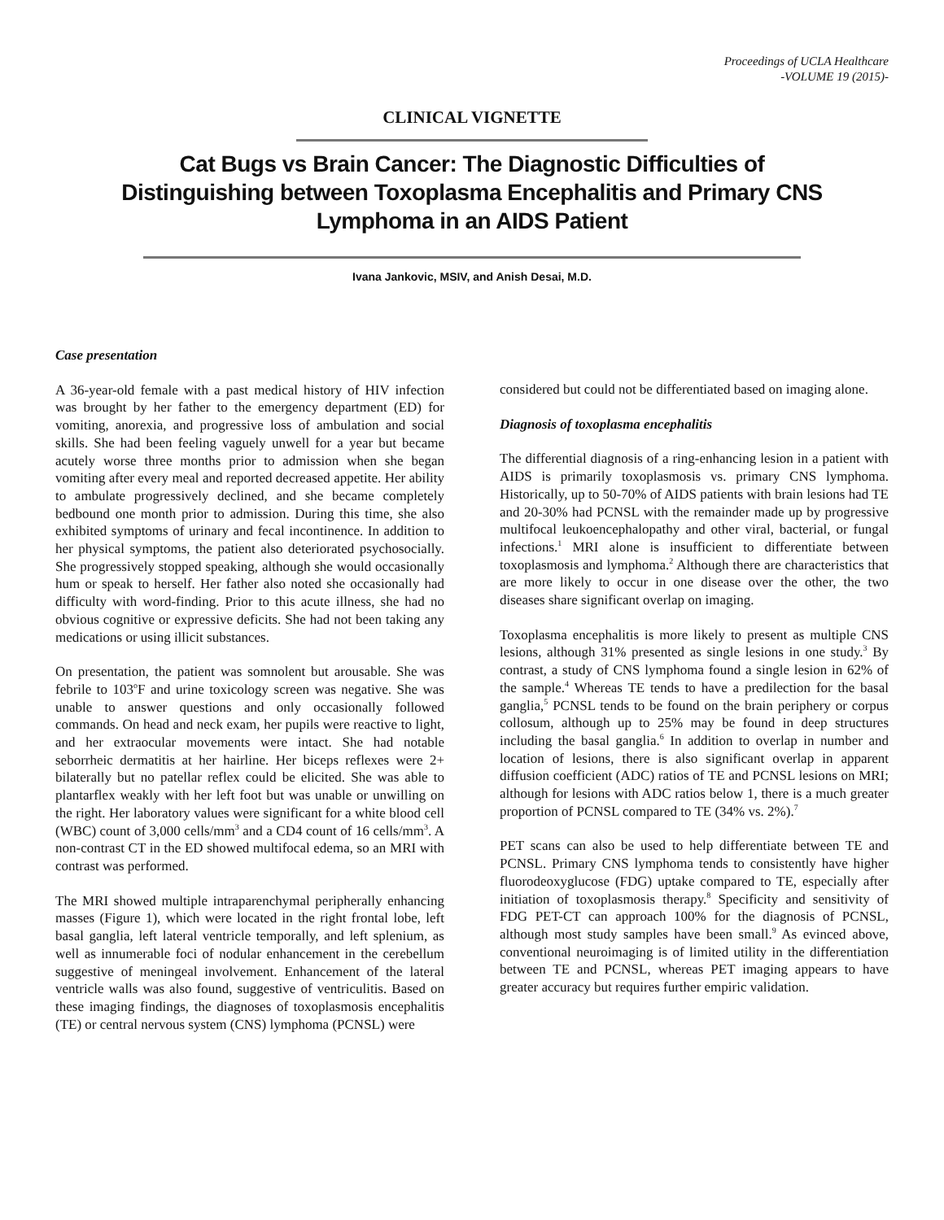Proceedings of UCLA Healthcare
-VOLUME 19 (2015)-
CLINICAL VIGNETTE
Cat Bugs vs Brain Cancer: The Diagnostic Difficulties of
Distinguishing between Toxoplasma Encephalitis and Primary CNS
Lymphoma in an AIDS Patient
Ivana Jankovic, MSIV, and Anish Desai, M.D.
Case presentation
A 36-year-old female with a past medical history of HIV infection was brought by her father to the emergency department (ED) for vomiting, anorexia, and progressive loss of ambulation and social skills. She had been feeling vaguely unwell for a year but became acutely worse three months prior to admission when she began vomiting after every meal and reported decreased appetite. Her ability to ambulate progressively declined, and she became completely bedbound one month prior to admission. During this time, she also exhibited symptoms of urinary and fecal incontinence. In addition to her physical symptoms, the patient also deteriorated psychosocially. She progressively stopped speaking, although she would occasionally hum or speak to herself. Her father also noted she occasionally had difficulty with word-finding. Prior to this acute illness, she had no obvious cognitive or expressive deficits. She had not been taking any medications or using illicit substances.
On presentation, the patient was somnolent but arousable. She was febrile to 103<sup>o</sup>F and urine toxicology screen was negative. She was unable to answer questions and only occasionally followed commands. On head and neck exam, her pupils were reactive to light, and her extraocular movements were intact. She had notable seborrheic dermatitis at her hairline. Her biceps reflexes were 2+ bilaterally but no patellar reflex could be elicited. She was able to plantarflex weakly with her left foot but was unable or unwilling on the right. Her laboratory values were significant for a white blood cell (WBC) count of 3,000 cells/mm<sup>3</sup> and a CD4 count of 16 cells/mm<sup>3</sup>. A non-contrast CT in the ED showed multifocal edema, so an MRI with contrast was performed.
The MRI showed multiple intraparenchymal peripherally enhancing masses (Figure 1), which were located in the right frontal lobe, left basal ganglia, left lateral ventricle temporally, and left splenium, as well as innumerable foci of nodular enhancement in the cerebellum suggestive of meningeal involvement. Enhancement of the lateral ventricle walls was also found, suggestive of ventriculitis. Based on these imaging findings, the diagnoses of toxoplasmosis encephalitis (TE) or central nervous system (CNS) lymphoma (PCNSL) were
considered but could not be differentiated based on imaging alone.
Diagnosis of toxoplasma encephalitis
The differential diagnosis of a ring-enhancing lesion in a patient with AIDS is primarily toxoplasmosis vs. primary CNS lymphoma. Historically, up to 50-70% of AIDS patients with brain lesions had TE and 20-30% had PCNSL with the remainder made up by progressive multifocal leukoencephalopathy and other viral, bacterial, or fungal infections.<sup>1</sup> MRI alone is insufficient to differentiate between toxoplasmosis and lymphoma.<sup>2</sup> Although there are characteristics that are more likely to occur in one disease over the other, the two diseases share significant overlap on imaging.
Toxoplasma encephalitis is more likely to present as multiple CNS lesions, although 31% presented as single lesions in one study.<sup>3</sup> By contrast, a study of CNS lymphoma found a single lesion in 62% of the sample.<sup>4</sup> Whereas TE tends to have a predilection for the basal ganglia,<sup>5</sup> PCNSL tends to be found on the brain periphery or corpus collosum, although up to 25% may be found in deep structures including the basal ganglia.<sup>6</sup> In addition to overlap in number and location of lesions, there is also significant overlap in apparent diffusion coefficient (ADC) ratios of TE and PCNSL lesions on MRI; although for lesions with ADC ratios below 1, there is a much greater proportion of PCNSL compared to TE (34% vs. 2%).<sup>7</sup>
PET scans can also be used to help differentiate between TE and PCNSL. Primary CNS lymphoma tends to consistently have higher fluorodeoxyglucose (FDG) uptake compared to TE, especially after initiation of toxoplasmosis therapy.<sup>8</sup> Specificity and sensitivity of FDG PET-CT can approach 100% for the diagnosis of PCNSL, although most study samples have been small.<sup>9</sup> As evinced above, conventional neuroimaging is of limited utility in the differentiation between TE and PCNSL, whereas PET imaging appears to have greater accuracy but requires further empiric validation.